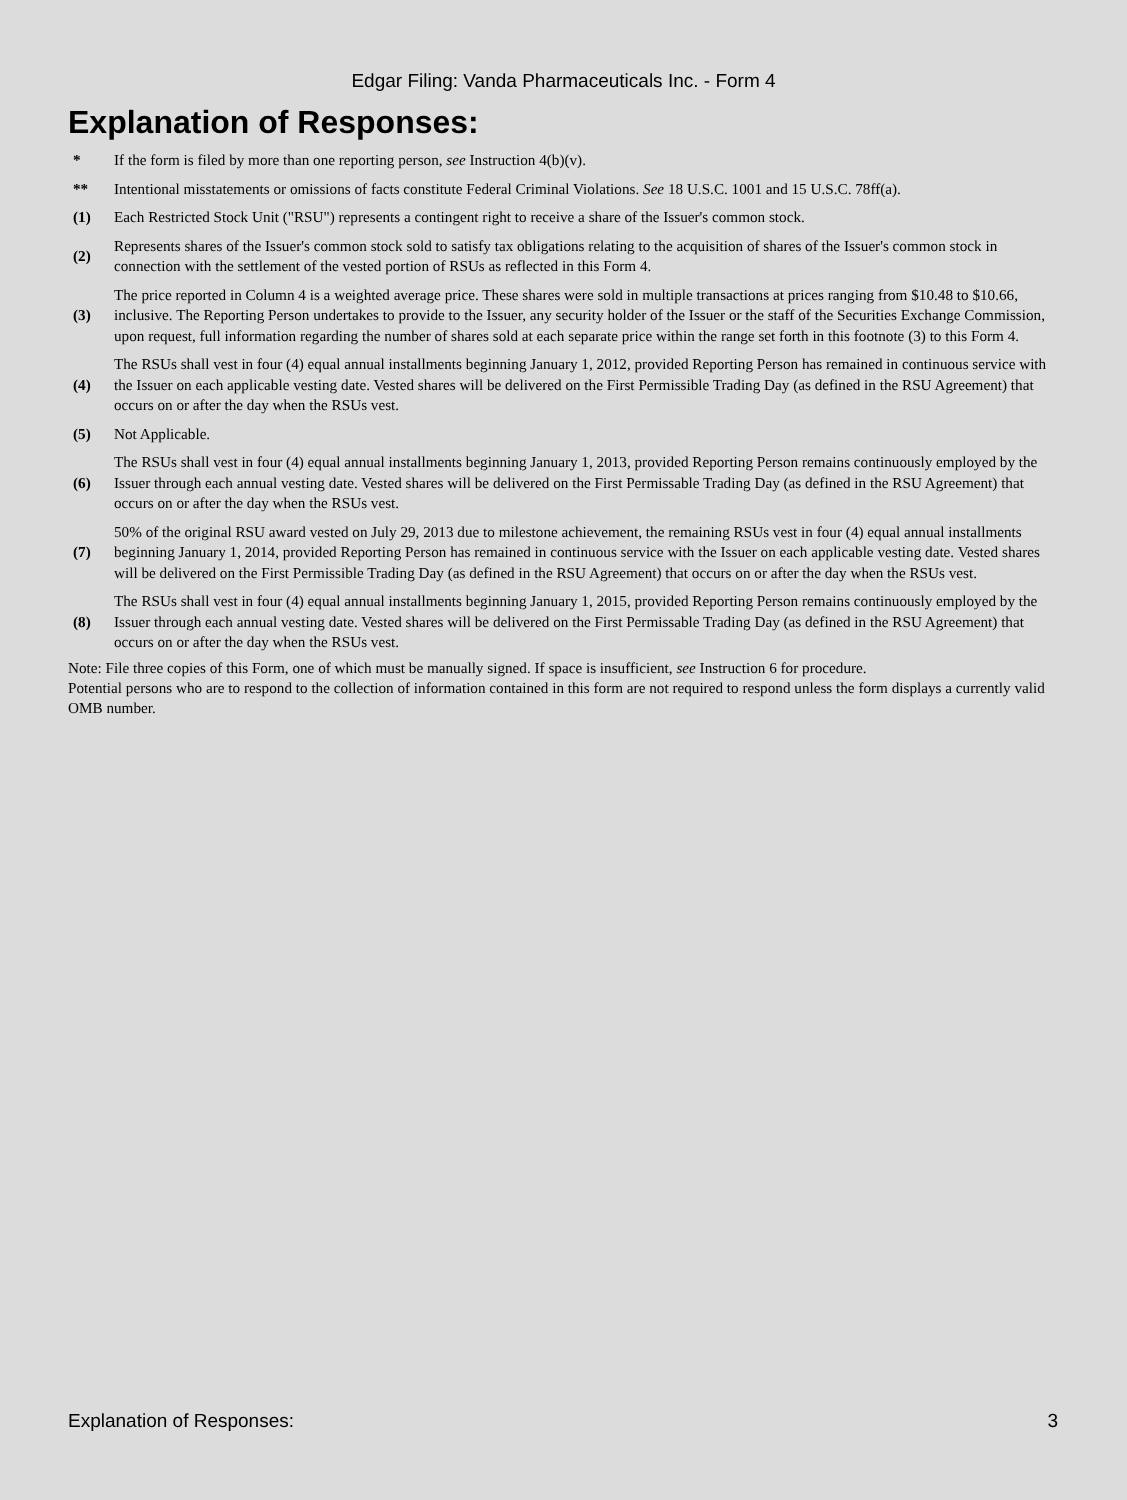Edgar Filing: Vanda Pharmaceuticals Inc. - Form 4
Explanation of Responses:
| * | If the form is filed by more than one reporting person, see Instruction 4(b)(v). |
| ** | Intentional misstatements or omissions of facts constitute Federal Criminal Violations. See 18 U.S.C. 1001 and 15 U.S.C. 78ff(a). |
| (1) | Each Restricted Stock Unit ("RSU") represents a contingent right to receive a share of the Issuer's common stock. |
| (2) | Represents shares of the Issuer's common stock sold to satisfy tax obligations relating to the acquisition of shares of the Issuer's common stock in connection with the settlement of the vested portion of RSUs as reflected in this Form 4. |
| (3) | The price reported in Column 4 is a weighted average price. These shares were sold in multiple transactions at prices ranging from $10.48 to $10.66, inclusive. The Reporting Person undertakes to provide to the Issuer, any security holder of the Issuer or the staff of the Securities Exchange Commission, upon request, full information regarding the number of shares sold at each separate price within the range set forth in this footnote (3) to this Form 4. |
| (4) | The RSUs shall vest in four (4) equal annual installments beginning January 1, 2012, provided Reporting Person has remained in continuous service with the Issuer on each applicable vesting date. Vested shares will be delivered on the First Permissible Trading Day (as defined in the RSU Agreement) that occurs on or after the day when the RSUs vest. |
| (5) | Not Applicable. |
| (6) | The RSUs shall vest in four (4) equal annual installments beginning January 1, 2013, provided Reporting Person remains continuously employed by the Issuer through each annual vesting date. Vested shares will be delivered on the First Permissable Trading Day (as defined in the RSU Agreement) that occurs on or after the day when the RSUs vest. |
| (7) | 50% of the original RSU award vested on July 29, 2013 due to milestone achievement, the remaining RSUs vest in four (4) equal annual installments beginning January 1, 2014, provided Reporting Person has remained in continuous service with the Issuer on each applicable vesting date. Vested shares will be delivered on the First Permissible Trading Day (as defined in the RSU Agreement) that occurs on or after the day when the RSUs vest. |
| (8) | The RSUs shall vest in four (4) equal annual installments beginning January 1, 2015, provided Reporting Person remains continuously employed by the Issuer through each annual vesting date. Vested shares will be delivered on the First Permissable Trading Day (as defined in the RSU Agreement) that occurs on or after the day when the RSUs vest. |
Note: File three copies of this Form, one of which must be manually signed. If space is insufficient, see Instruction 6 for procedure.
Potential persons who are to respond to the collection of information contained in this form are not required to respond unless the form displays a currently valid OMB number.
Explanation of Responses: 3